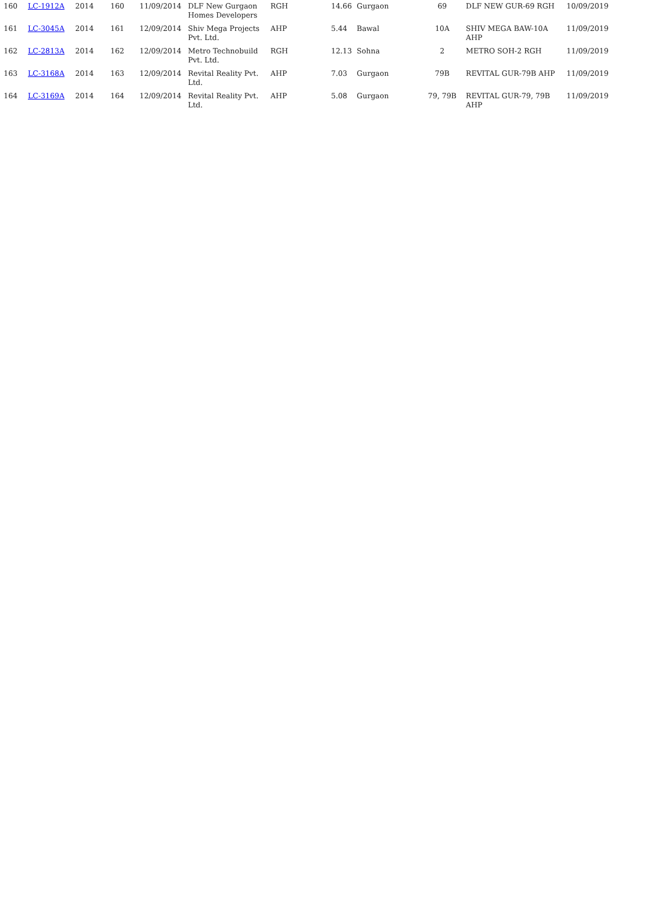| 160 | LC-1912A | 2014 | 160 | 11/09/2014 | DLF New Gurgaon Homes Developers | RGH | 14.66 | Gurgaon | 69 | DLF NEW GUR-69 RGH | 10/09/2019 |
| 161 | LC-3045A | 2014 | 161 | 12/09/2014 | Shiv Mega Projects Pvt. Ltd. | AHP | 5.44 | Bawal | 10A | SHIV MEGA BAW-10A AHP | 11/09/2019 |
| 162 | LC-2813A | 2014 | 162 | 12/09/2014 | Metro Technobuild Pvt. Ltd. | RGH | 12.13 | Sohna | 2 | METRO SOH-2 RGH | 11/09/2019 |
| 163 | LC-3168A | 2014 | 163 | 12/09/2014 | Revital Reality Pvt. Ltd. | AHP | 7.03 | Gurgaon | 79B | REVITAL GUR-79B AHP | 11/09/2019 |
| 164 | LC-3169A | 2014 | 164 | 12/09/2014 | Revital Reality Pvt. Ltd. | AHP | 5.08 | Gurgaon | 79, 79B | REVITAL GUR-79, 79B AHP | 11/09/2019 |